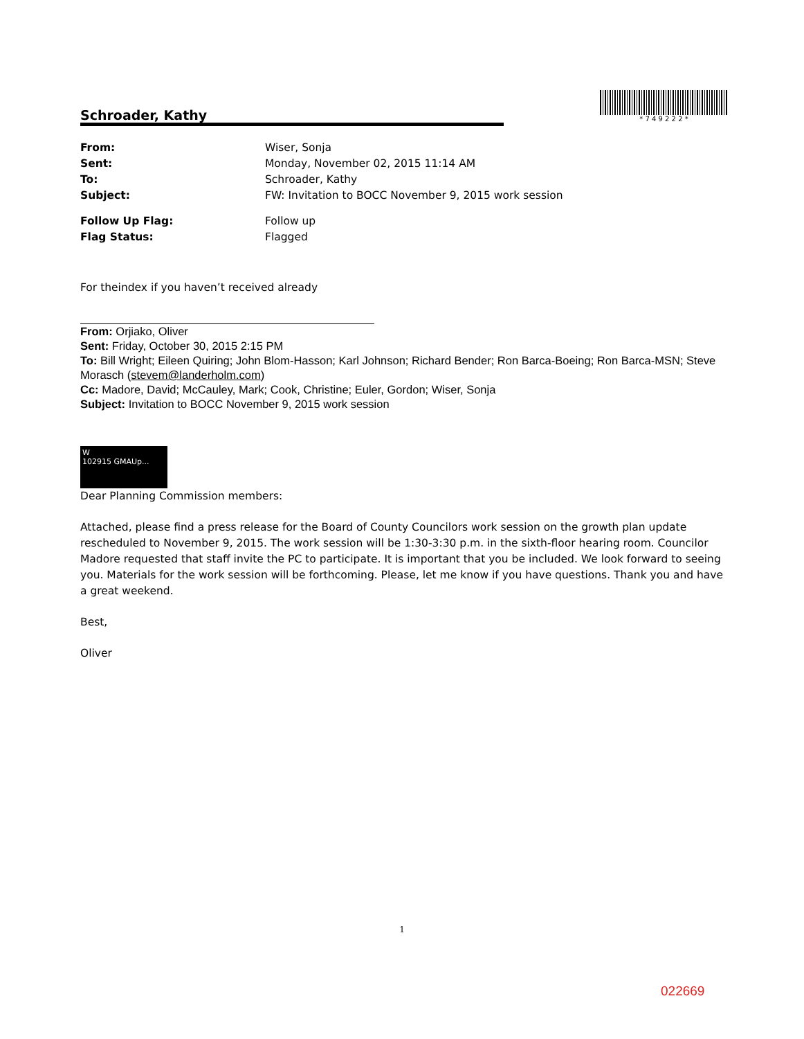Schroader, Kathy
* 7 4 9 2 2 2 *
From: Wiser, Sonja Sent: Monday, November 02, 2015 11:14 AM To: Schroader, Kathy Subject: FW: Invitation to BOCC November 9, 2015 work session
Follow Up Flag: Follow up Flag Status: Flagged
For theindex if you haven’t received already
From: Orjiako, Oliver
Sent: Friday, October 30, 2015 2:15 PM
To: Bill Wright; Eileen Quiring; John Blom-Hasson; Karl Johnson; Richard Bender; Ron Barca-Boeing; Ron Barca-MSN; Steve Morasch (stevem@landerholm.com)
Cc: Madore, David; McCauley, Mark; Cook, Christine; Euler, Gordon; Wiser, Sonja
Subject: Invitation to BOCC November 9, 2015 work session
W
102915 GMAUp...
Dear Planning Commission members:
Attached, please find a press release for the Board of County Councilors work session on the growth plan update rescheduled to November 9, 2015. The work session will be 1:30-3:30 p.m. in the sixth-floor hearing room. Councilor Madore requested that staff invite the PC to participate. It is important that you be included. We look forward to seeing you. Materials for the work session will be forthcoming. Please, let me know if you have questions. Thank you and have a great weekend.
Best,
Oliver
1
022669